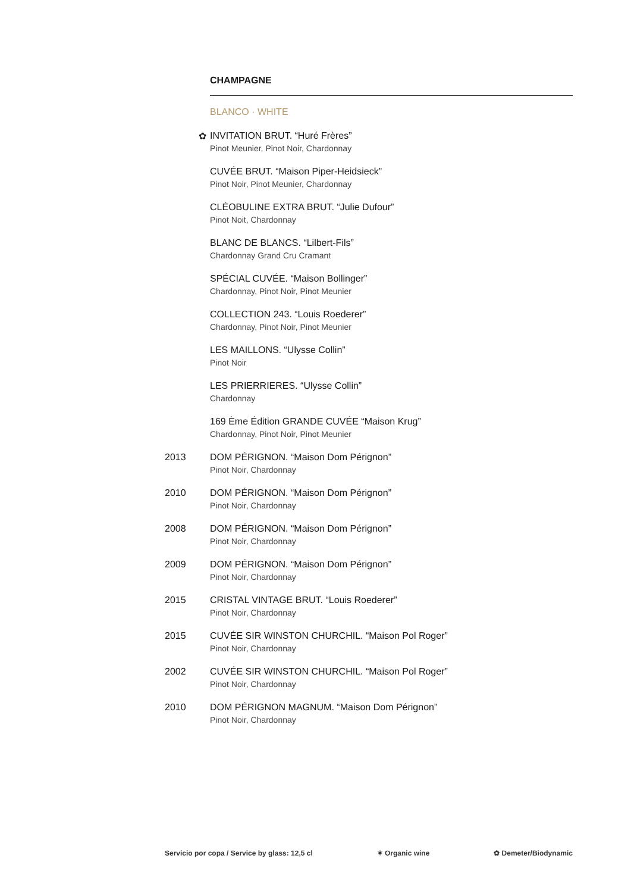CHAMPAGNE
BLANCO · WHITE
✿ INVITATION BRUT. “Huré Frères”
Pinot Meunier, Pinot Noir, Chardonnay
CUVÉE BRUT. “Maison Piper-Heidsieck”
Pinot Noir, Pinot Meunier, Chardonnay
CLÉOBULINE EXTRA BRUT. “Julie Dufour”
Pinot Noit, Chardonnay
BLANC DE BLANCS. “Lilbert-Fils”
Chardonnay Grand Cru Cramant
SPÉCIAL CUVÉE. “Maison Bollinger”
Chardonnay, Pinot Noir, Pinot Meunier
COLLECTION 243. “Louis Roederer”
Chardonnay, Pinot Noir, Pinot Meunier
LES MAILLONS. “Ulysse Collin”
Pinot Noir
LES PRIERRIERES. “Ulysse Collin”
Chardonnay
169 Ème Édition GRANDE CUVÉE “Maison Krug”
Chardonnay, Pinot Noir, Pinot Meunier
2013 DOM PÉRIGNON. “Maison Dom Pérignon”
Pinot Noir, Chardonnay
2010 DOM PÉRIGNON. “Maison Dom Pérignon”
Pinot Noir, Chardonnay
2008 DOM PÉRIGNON. “Maison Dom Pérignon”
Pinot Noir, Chardonnay
2009 DOM PÉRIGNON. “Maison Dom Pérignon”
Pinot Noir, Chardonnay
2015 CRISTAL VINTAGE BRUT. “Louis Roederer”
Pinot Noir, Chardonnay
2015 CUVÉE SIR WINSTON CHURCHIL. “Maison Pol Roger”
Pinot Noir, Chardonnay
2002 CUVÉE SIR WINSTON CHURCHIL. “Maison Pol Roger”
Pinot Noir, Chardonnay
2010 DOM PÉRIGNON MAGNUM. “Maison Dom Pérignon”
Pinot Noir, Chardonnay
Servicio por copa / Service by glass: 12,5 cl ✶ Organic wine ✿ Demeter/Biodynamic